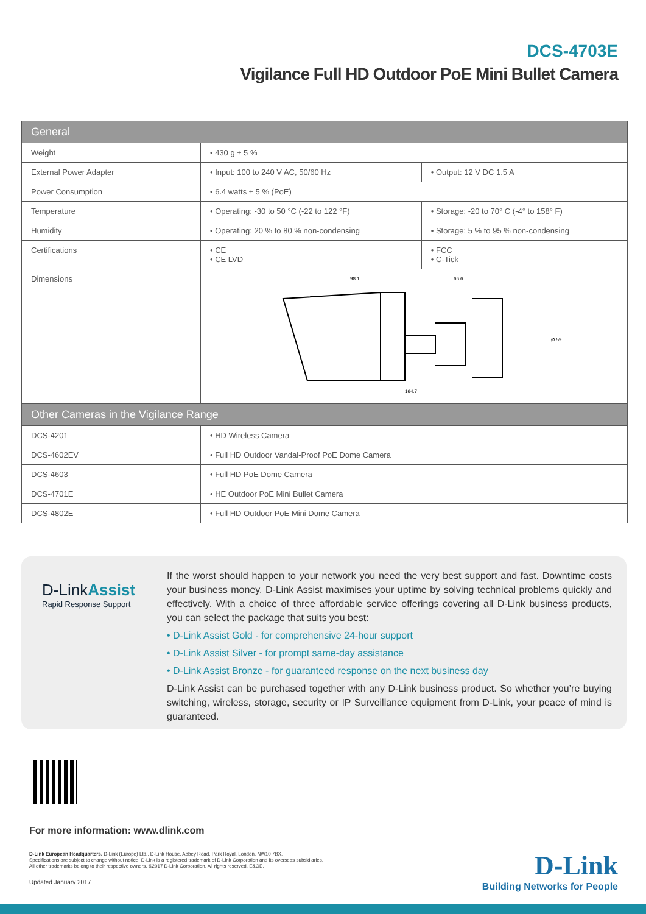DCS-4703E
Vigilance Full HD Outdoor PoE Mini Bullet Camera
| General | | |
| --- | --- | --- |
| Weight | • 430 g ± 5 % | |
| External Power Adapter | • Input: 100 to 240 V AC, 50/60 Hz | • Output: 12 V DC 1.5 A |
| Power Consumption | • 6.4 watts ± 5 % (PoE) | |
| Temperature | • Operating: -30 to 50 °C (-22 to 122 °F) | • Storage: -20 to 70° C (-4° to 158° F) |
| Humidity | • Operating: 20 % to 80 % non-condensing | • Storage: 5 % to 95 % non-condensing |
| Certifications | • CE • CE LVD | • FCC • C-Tick |
| Dimensions | 98.1 66.6 164.7 Ø 59 | |
| Other Cameras in the Vigilance Range | | |
| DCS-4201 | • HD Wireless Camera | |
| DCS-4602EV | • Full HD Outdoor Vandal-Proof PoE Dome Camera | |
| DCS-4603 | • Full HD PoE Dome Camera | |
| DCS-4701E | • HE Outdoor PoE Mini Bullet Camera | |
| DCS-4802E | • Full HD Outdoor PoE Mini Dome Camera | |
D-LinkAssist
Rapid Response Support
If the worst should happen to your network you need the very best support and fast. Downtime costs your business money. D-Link Assist maximises your uptime by solving technical problems quickly and effectively. With a choice of three affordable service offerings covering all D-Link business products, you can select the package that suits you best:
• D-Link Assist Gold - for comprehensive 24-hour support
• D-Link Assist Silver - for prompt same-day assistance
• D-Link Assist Bronze - for guaranteed response on the next business day
D-Link Assist can be purchased together with any D-Link business product. So whether you’re buying switching, wireless, storage, security or IP Surveillance equipment from D-Link, your peace of mind is guaranteed.
For more information: www.dlink.com
D-Link European Headquarters. D-Link (Europe) Ltd., D-Link House, Abbey Road, Park Royal, London, NW10 7BX.
Specifications are subject to change without notice. D-Link is a registered trademark of D-Link Corporation and its overseas subsidiaries.
All other trademarks belong to their respective owners. ©2017 D-Link Corporation. All rights reserved. E&OE.
Updated January 2017
D-Link
Building Networks for People